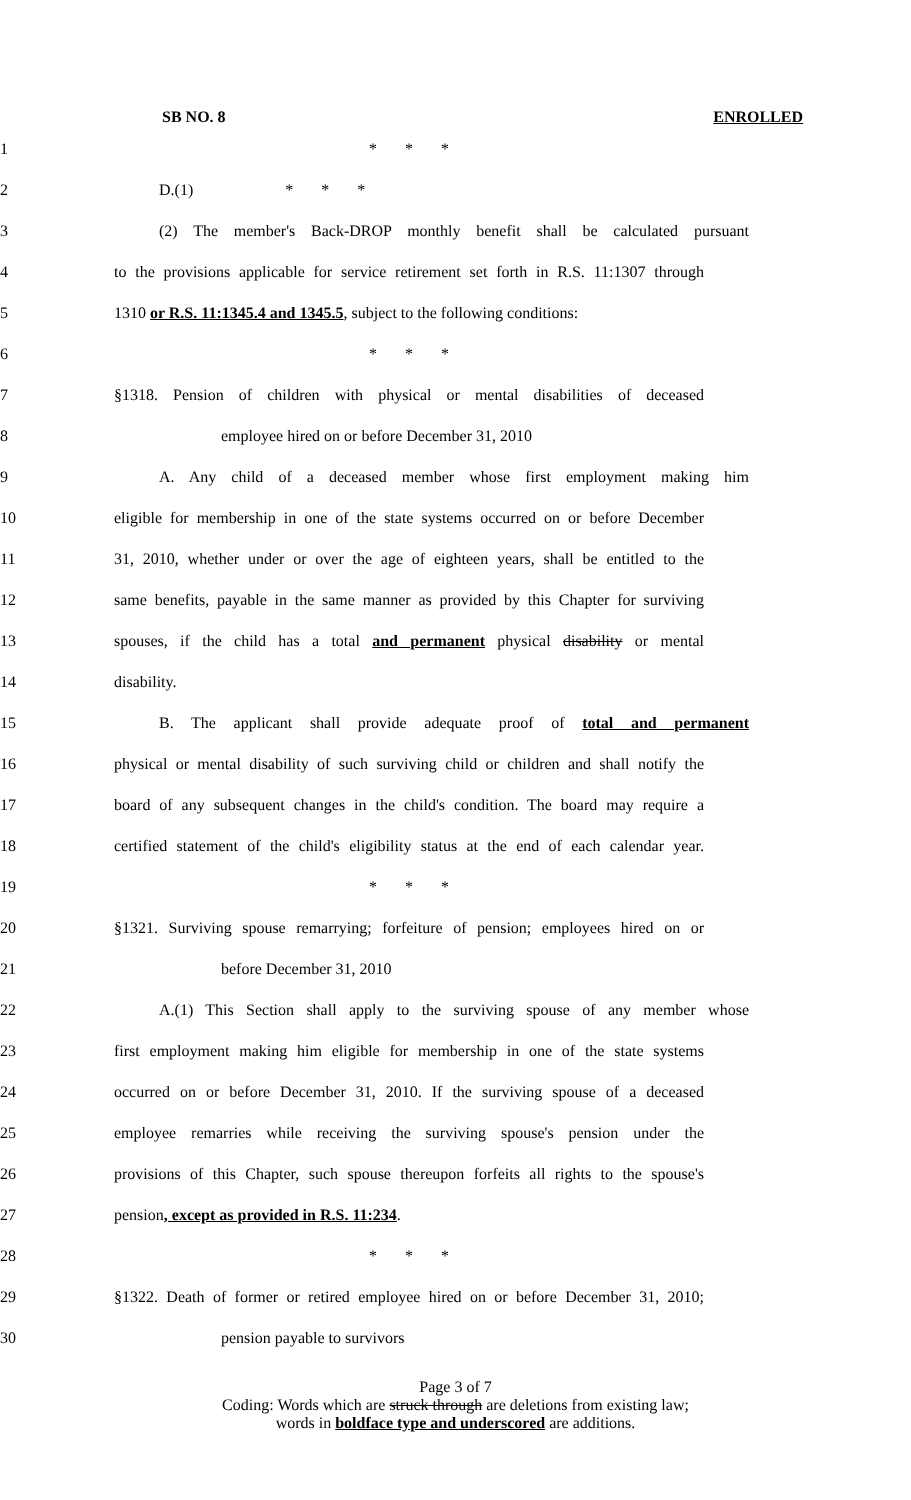SB NO. 8 ENROLLED
1 * * *
2 D.(1) * * *
3
(2) The member's Back-DROP monthly benefit shall be calculated pursuant
4
to the provisions applicable for service retirement set forth in R.S. 11:1307 through
5
1310 or R.S. 11:1345.4 and 1345.5, subject to the following conditions:
6 * * *
7
§1318. Pension of children with physical or mental disabilities of deceased
8 employee hired on or before December 31, 2010
9
A. Any child of a deceased member whose first employment making him
10
eligible for membership in one of the state systems occurred on or before December
11
31, 2010, whether under or over the age of eighteen years, shall be entitled to the
12
same benefits, payable in the same manner as provided by this Chapter for surviving
13
spouses, if the child has a total and permanent physical disability or mental
14 disability.
15
B. The applicant shall provide adequate proof of total and permanent
16
physical or mental disability of such surviving child or children and shall notify the
17
board of any subsequent changes in the child's condition. The board may require a
18
certified statement of the child's eligibility status at the end of each calendar year.
19 * * *
20
§1321. Surviving spouse remarrying; forfeiture of pension; employees hired on or
21 before December 31, 2010
22
A.(1) This Section shall apply to the surviving spouse of any member whose
23
first employment making him eligible for membership in one of the state systems
24
occurred on or before December 31, 2010. If the surviving spouse of a deceased
25
employee remarries while receiving the surviving spouse's pension under the
26
provisions of this Chapter, such spouse thereupon forfeits all rights to the spouse's
27 pension, except as provided in R.S. 11:234.
28 * * *
29
§1322. Death of former or retired employee hired on or before December 31, 2010;
30 pension payable to survivors
Page 3 of 7
Coding: Words which are struck through are deletions from existing law;
words in boldface type and underscored are additions.